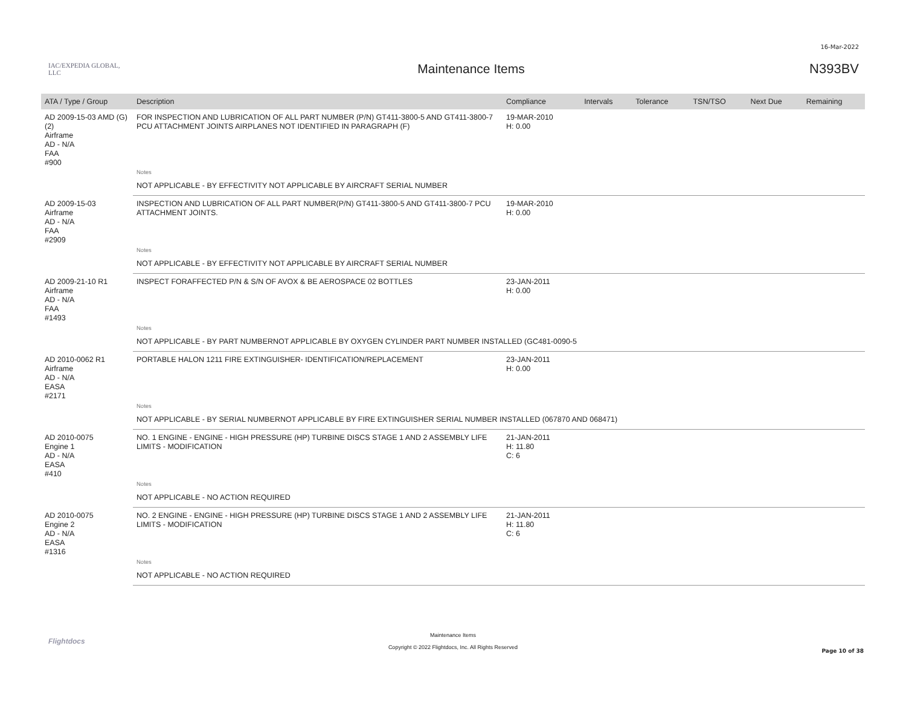16-Mar-2022
IAC/EXPEDIA GLOBAL, LLC
Maintenance Items N393BV
| ATA / Type / Group | Description | Compliance | Intervals | Tolerance | TSN/TSO | Next Due | Remaining |
| --- | --- | --- | --- | --- | --- | --- | --- |
| AD 2009-15-03 AMD (G)(2) Airframe AD - N/A FAA #900 | FOR INSPECTION AND LUBRICATION OF ALL PART NUMBER (P/N) GT411-3800-5 AND GT411-3800-7 PCU ATTACHMENT JOINTS AIRPLANES NOT IDENTIFIED IN PARAGRAPH (F) | 19-MAR-2010 H: 0.00 | | | | | |
| | Notes | | | | | | |
| | NOT APPLICABLE - BY EFFECTIVITY NOT APPLICABLE BY AIRCRAFT SERIAL NUMBER | | | | | | |
| AD 2009-15-03 Airframe AD - N/A FAA #2909 | INSPECTION AND LUBRICATION OF ALL PART NUMBER(P/N) GT411-3800-5 AND GT411-3800-7 PCU ATTACHMENT JOINTS. | 19-MAR-2010 H: 0.00 | | | | | |
| | Notes | | | | | | |
| | NOT APPLICABLE - BY EFFECTIVITY NOT APPLICABLE BY AIRCRAFT SERIAL NUMBER | | | | | | |
| AD 2009-21-10 R1 Airframe AD - N/A FAA #1493 | INSPECT FORAFFECTED P/N & S/N OF AVOX & BE AEROSPACE 02 BOTTLES | 23-JAN-2011 H: 0.00 | | | | | |
| | Notes | | | | | | |
| | NOT APPLICABLE - BY PART NUMBERNOT APPLICABLE BY OXYGEN CYLINDER PART NUMBER INSTALLED (GC481-0090-5 | | | | | | |
| AD 2010-0062 R1 Airframe AD - N/A EASA #2171 | PORTABLE HALON 1211 FIRE EXTINGUISHER- IDENTIFICATION/REPLACEMENT | 23-JAN-2011 H: 0.00 | | | | | |
| | Notes | | | | | | |
| | NOT APPLICABLE - BY SERIAL NUMBERNOT APPLICABLE BY FIRE EXTINGUISHER SERIAL NUMBER INSTALLED (067870 AND 068471) | | | | | | |
| AD 2010-0075 Engine 1 AD - N/A EASA #410 | NO. 1 ENGINE - ENGINE - HIGH PRESSURE (HP) TURBINE DISCS STAGE 1 AND 2 ASSEMBLY LIFE LIMITS - MODIFICATION | 21-JAN-2011 H: 11.80 C: 6 | | | | | |
| | Notes | | | | | | |
| | NOT APPLICABLE - NO ACTION REQUIRED | | | | | | |
| AD 2010-0075 Engine 2 AD - N/A EASA #1316 | NO. 2 ENGINE - ENGINE - HIGH PRESSURE (HP) TURBINE DISCS STAGE 1 AND 2 ASSEMBLY LIFE LIMITS - MODIFICATION | 21-JAN-2011 H: 11.80 C: 6 | | | | | |
| | Notes | | | | | | |
| | NOT APPLICABLE - NO ACTION REQUIRED | | | | | | |
Flightdocs
Maintenance Items
Copyright © 2022 Flightdocs, Inc. All Rights Reserved
Page 10 of 38